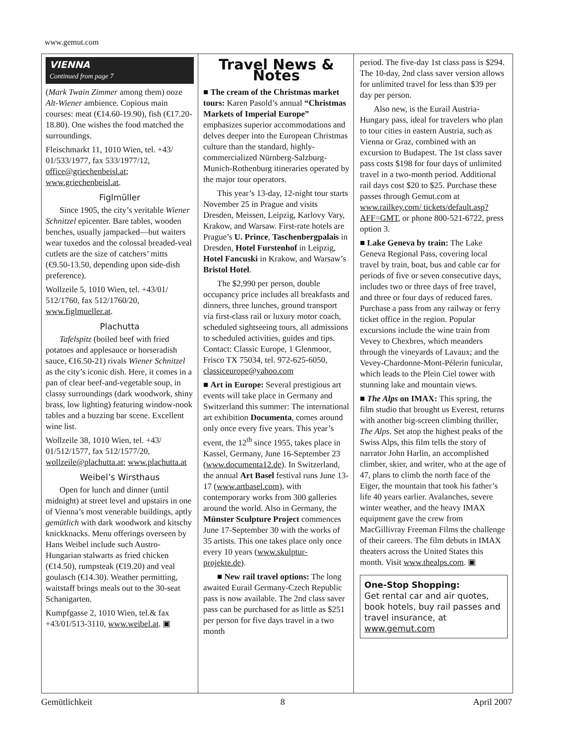www.gemut.com
VIENNA
Continued from page 7
(Mark Twain Zimmer among them) ooze Alt-Wiener ambience. Copious main courses: meat (€14.60-19.90), fish (€17.20-18.80). One wishes the food matched the surroundings.
Fleischmarkt 11, 1010 Wien, tel. +43/ 01/533/1977, fax 533/1977/12, office@griechenbeisl.at; www.griechenbeisl.at.
Figlmüller
Since 1905, the city’s veritable Wiener Schnitzel epicenter. Bare tables, wooden benches, usually jampacked—but waiters wear tuxedos and the colossal breaded-veal cutlets are the size of catchers’ mitts (€9.50-13.50, depending upon side-dish preference).
Wollzeile 5, 1010 Wien, tel. +43/01/ 512/1760, fax 512/1760/20, www.figlmueller.at.
Plachutta
Tafelspitz (boiled beef with fried potatoes and applesauce or horseradish sauce, €16.50-21) rivals Wiener Schnitzel as the city’s iconic dish. Here, it comes in a pan of clear beef-and-vegetable soup, in classy surroundings (dark woodwork, shiny brass, low lighting) featuring window-nook tables and a buzzing bar scene. Excellent wine list.
Wollzeile 38, 1010 Wien, tel. +43/ 01/512/1577, fax 512/1577/20, wollzeile@plachutta.at; www.plachutta.at
Weibel’s Wirsthaus
Open for lunch and dinner (until midnight) at street level and upstairs in one of Vienna’s most venerable buildings, aptly gemütlich with dark woodwork and kitschy knickknacks. Menu offerings overseen by Hans Weibel include such Austro-Hungarian stalwarts as fried chicken (€14.50), rumpsteak (€19.20) and veal goulasch (€14.30). Weather permitting, waitstaff brings meals out to the 30-seat Schanigarten.
Kumpfgasse 2, 1010 Wien, tel.& fax +43/01/513-3110, www.weibel.at. ▣
Travel News & Notes
■ The cream of the Christmas market tours: Karen Pasold’s annual “Christmas Markets of Imperial Europe” emphasizes superior accommodations and delves deeper into the European Christmas culture than the standard, highly-commercialized Nürnberg-Salzburg-Munich-Rothenburg itineraries operated by the major tour operators.
This year’s 13-day, 12-night tour starts November 25 in Prague and visits Dresden, Meissen, Leipzig, Karlovy Vary, Krakow, and Warsaw. First-rate hotels are Prague’s U. Prince, Taschenbergpalais in Dresden, Hotel Furstenhof in Leipzig, Hotel Fancuski in Krakow, and Warsaw’s Bristol Hotel.
The $2,990 per person, double occupancy price includes all breakfasts and dinners, three lunches, ground transport via first-class rail or luxury motor coach, scheduled sightseeing tours, all admissions to scheduled activities, guides and tips. Contact: Classic Europe, 1 Glenmoor, Frisco TX 75034, tel. 972-625-6050, classiceurope@yahoo.com
■ Art in Europe: Several prestigious art events will take place in Germany and Switzerland this summer: The international art exhibition Documenta, comes around only once every five years. This year’s event, the 12<sup>th</sup> since 1955, takes place in Kassel, Germany, June 16-September 23 (www.documenta12.de). In Switzerland, the annual Art Basel festival runs June 13-17 (www.artbasel.com), with contemporary works from 300 galleries around the world. Also in Germany, the Münster Sculpture Project commences June 17-September 30 with the works of 35 artists. This one takes place only once every 10 years (www.skulptur-projekte.de).
■ New rail travel options: The long awaited Eurail Germany-Czech Republic pass is now available. The 2nd class saver pass can be purchased for as little as $251 per person for five days travel in a two month
period. The five-day 1st class pass is $294. The 10-day, 2nd class saver version allows for unlimited travel for less than $39 per day per person.
Also new, is the Eurail Austria-Hungary pass, ideal for travelers who plan to tour cities in eastern Austria, such as Vienna or Graz, combined with an excursion to Budapest. The 1st class saver pass costs $198 for four days of unlimited travel in a two-month period. Additional rail days cost $20 to $25. Purchase these passes through Gemut.com at www.railkey.com/ tickets/default.asp?AFF=GMT, or phone 800-521-6722, press option 3.
■ Lake Geneva by train: The Lake Geneva Regional Pass, covering local travel by train, boat, bus and cable car for periods of five or seven consecutive days, includes two or three days of free travel, and three or four days of reduced fares. Purchase a pass from any railway or ferry ticket office in the region. Popular excursions include the wine train from Vevey to Chexbres, which meanders through the vineyards of Lavaux; and the Vevey-Chardonne-Mont-Pélerin funicular, which leads to the Plein Ciel tower with stunning lake and mountain views.
■ The Alps on IMAX: This spring, the film studio that brought us Everest, returns with another big-screen climbing thriller, The Alps. Set atop the highest peaks of the Swiss Alps, this film tells the story of narrator John Harlin, an accomplished climber, skier, and writer, who at the age of 47, plans to climb the north face of the Eiger, the mountain that took his father’s life 40 years earlier. Avalanches, severe winter weather, and the heavy IMAX equipment gave the crew from MacGillivray Freeman Films the challenge of their careers. The film debuts in IMAX theaters across the United States this month. Visit www.thealps.com. ▣
One-Stop Shopping:
Get rental car and air quotes, book hotels, buy rail passes and travel insurance, at www.gemut.com
Gemütlichkeit 8 April 2007